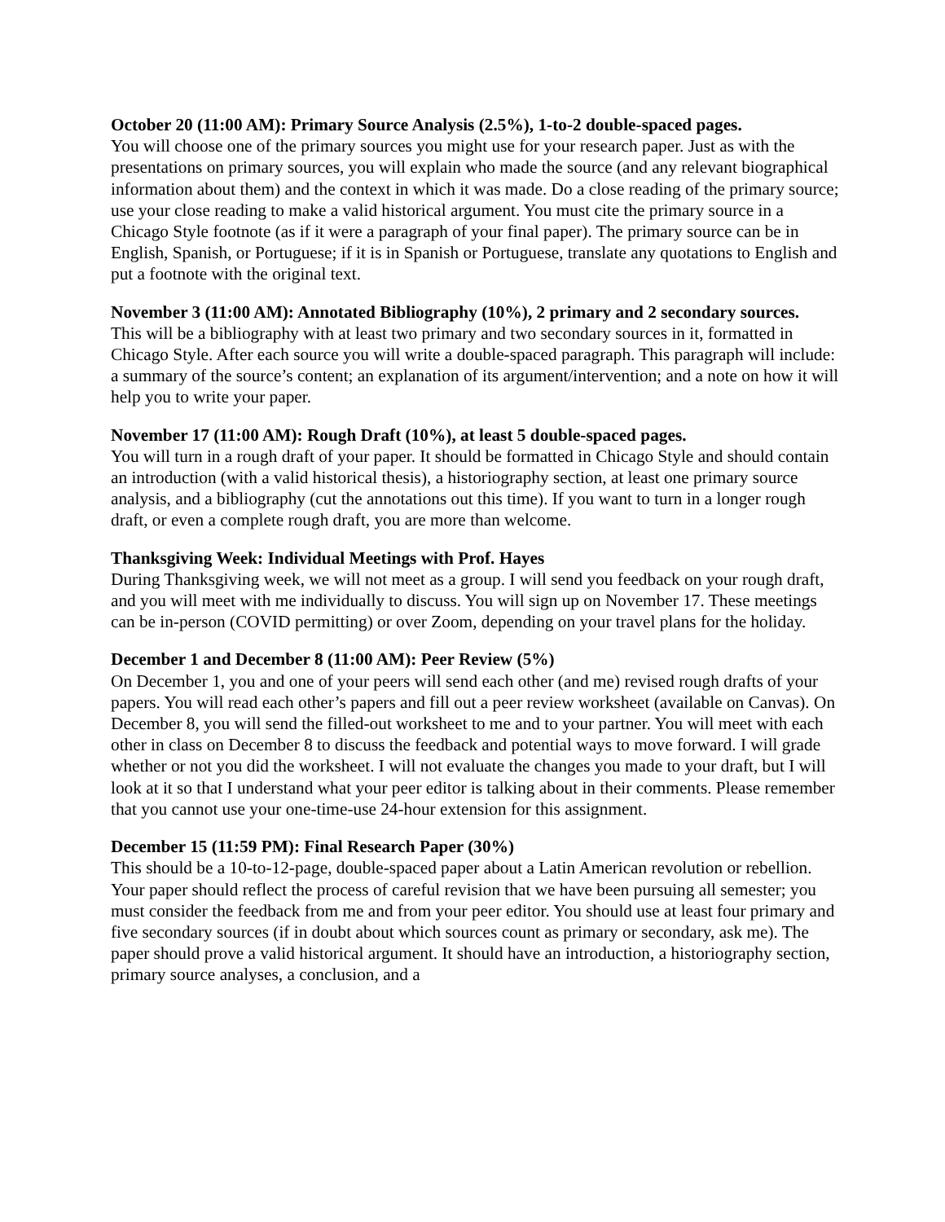October 20 (11:00 AM): Primary Source Analysis (2.5%), 1-to-2 double-spaced pages.
You will choose one of the primary sources you might use for your research paper. Just as with the presentations on primary sources, you will explain who made the source (and any relevant biographical information about them) and the context in which it was made. Do a close reading of the primary source; use your close reading to make a valid historical argument. You must cite the primary source in a Chicago Style footnote (as if it were a paragraph of your final paper). The primary source can be in English, Spanish, or Portuguese; if it is in Spanish or Portuguese, translate any quotations to English and put a footnote with the original text.
November 3 (11:00 AM): Annotated Bibliography (10%), 2 primary and 2 secondary sources.
This will be a bibliography with at least two primary and two secondary sources in it, formatted in Chicago Style. After each source you will write a double-spaced paragraph. This paragraph will include: a summary of the source’s content; an explanation of its argument/intervention; and a note on how it will help you to write your paper.
November 17 (11:00 AM): Rough Draft (10%), at least 5 double-spaced pages.
You will turn in a rough draft of your paper. It should be formatted in Chicago Style and should contain an introduction (with a valid historical thesis), a historiography section, at least one primary source analysis, and a bibliography (cut the annotations out this time). If you want to turn in a longer rough draft, or even a complete rough draft, you are more than welcome.
Thanksgiving Week: Individual Meetings with Prof. Hayes
During Thanksgiving week, we will not meet as a group. I will send you feedback on your rough draft, and you will meet with me individually to discuss. You will sign up on November 17. These meetings can be in-person (COVID permitting) or over Zoom, depending on your travel plans for the holiday.
December 1 and December 8 (11:00 AM): Peer Review (5%)
On December 1, you and one of your peers will send each other (and me) revised rough drafts of your papers. You will read each other’s papers and fill out a peer review worksheet (available on Canvas). On December 8, you will send the filled-out worksheet to me and to your partner. You will meet with each other in class on December 8 to discuss the feedback and potential ways to move forward. I will grade whether or not you did the worksheet. I will not evaluate the changes you made to your draft, but I will look at it so that I understand what your peer editor is talking about in their comments. Please remember that you cannot use your one-time-use 24-hour extension for this assignment.
December 15 (11:59 PM): Final Research Paper (30%)
This should be a 10-to-12-page, double-spaced paper about a Latin American revolution or rebellion. Your paper should reflect the process of careful revision that we have been pursuing all semester; you must consider the feedback from me and from your peer editor. You should use at least four primary and five secondary sources (if in doubt about which sources count as primary or secondary, ask me). The paper should prove a valid historical argument. It should have an introduction, a historiography section, primary source analyses, a conclusion, and a